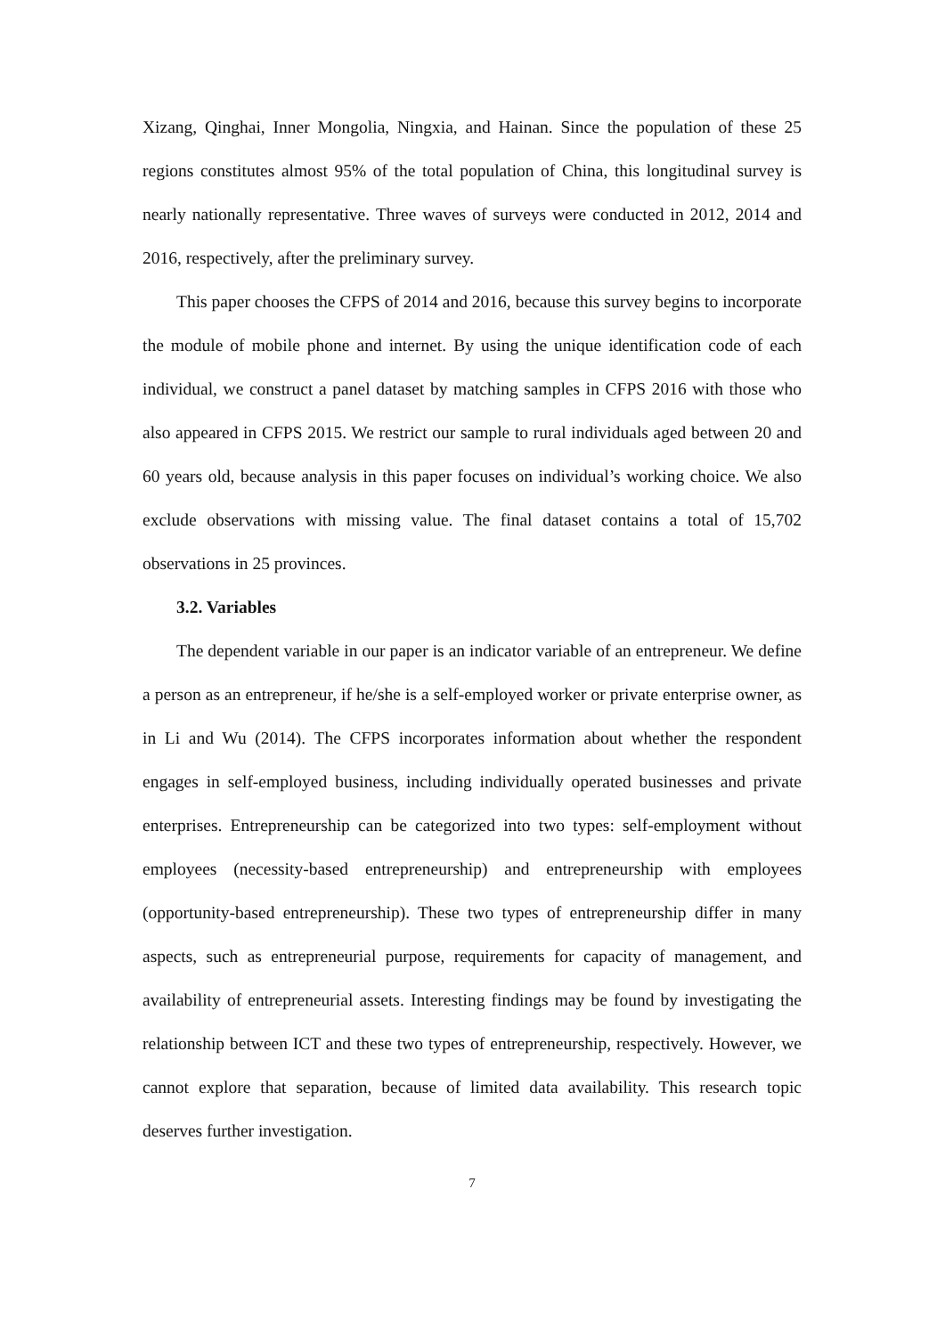Xizang, Qinghai, Inner Mongolia, Ningxia, and Hainan. Since the population of these 25 regions constitutes almost 95% of the total population of China, this longitudinal survey is nearly nationally representative. Three waves of surveys were conducted in 2012, 2014 and 2016, respectively, after the preliminary survey.
This paper chooses the CFPS of 2014 and 2016, because this survey begins to incorporate the module of mobile phone and internet. By using the unique identification code of each individual, we construct a panel dataset by matching samples in CFPS 2016 with those who also appeared in CFPS 2015. We restrict our sample to rural individuals aged between 20 and 60 years old, because analysis in this paper focuses on individual’s working choice. We also exclude observations with missing value. The final dataset contains a total of 15,702 observations in 25 provinces.
3.2. Variables
The dependent variable in our paper is an indicator variable of an entrepreneur. We define a person as an entrepreneur, if he/she is a self-employed worker or private enterprise owner, as in Li and Wu (2014). The CFPS incorporates information about whether the respondent engages in self-employed business, including individually operated businesses and private enterprises. Entrepreneurship can be categorized into two types: self-employment without employees (necessity-based entrepreneurship) and entrepreneurship with employees (opportunity-based entrepreneurship). These two types of entrepreneurship differ in many aspects, such as entrepreneurial purpose, requirements for capacity of management, and availability of entrepreneurial assets. Interesting findings may be found by investigating the relationship between ICT and these two types of entrepreneurship, respectively. However, we cannot explore that separation, because of limited data availability. This research topic deserves further investigation.
7